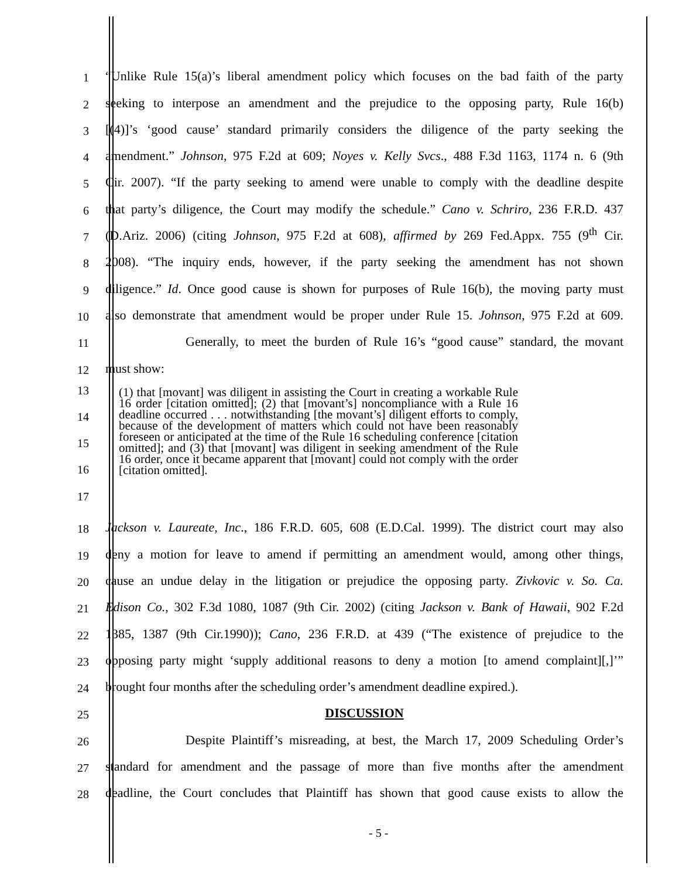1
“Unlike Rule 15(a)’s liberal amendment policy which focuses on the bad faith of the party
2
seeking to interpose an amendment and the prejudice to the opposing party, Rule 16(b)
3
[(4)]’s ‘good cause’ standard primarily considers the diligence of the party seeking the
4
amendment.” Johnson, 975 F.2d at 609; Noyes v. Kelly Svcs., 488 F.3d 1163, 1174 n. 6 (9th
5
Cir. 2007). “If the party seeking to amend were unable to comply with the deadline despite
6
that party’s diligence, the Court may modify the schedule.” Cano v. Schriro, 236 F.R.D. 437
7
(D.Ariz. 2006) (citing Johnson, 975 F.2d at 608), affirmed by 269 Fed.Appx. 755 (9<sup>th</sup> Cir.
8
2008). “The inquiry ends, however, if the party seeking the amendment has not shown
9
diligence.” Id. Once good cause is shown for purposes of Rule 16(b), the moving party must
10
also demonstrate that amendment would be proper under Rule 15. Johnson, 975 F.2d at 609.
11
Generally, to meet the burden of Rule 16’s “good cause” standard, the movant
12
must show:
13
14
15
16
17
(1) that [movant] was diligent in assisting the Court in creating a workable Rule 16 order [citation omitted]; (2) that [movant’s] noncompliance with a Rule 16 deadline occurred . . . notwithstanding [the movant’s] diligent efforts to comply, because of the development of matters which could not have been reasonably foreseen or anticipated at the time of the Rule 16 scheduling conference [citation omitted]; and (3) that [movant] was diligent in seeking amendment of the Rule 16 order, once it became apparent that [movant] could not comply with the order [citation omitted].
18
Jackson v. Laureate, Inc., 186 F.R.D. 605, 608 (E.D.Cal. 1999). The district court may also
19
deny a motion for leave to amend if permitting an amendment would, among other things,
20
cause an undue delay in the litigation or prejudice the opposing party. Zivkovic v. So. Ca.
21
Edison Co., 302 F.3d 1080, 1087 (9th Cir. 2002) (citing Jackson v. Bank of Hawaii, 902 F.2d
22
1385, 1387 (9th Cir.1990)); Cano, 236 F.R.D. at 439 (“The existence of prejudice to the
23
opposing party might ‘supply additional reasons to deny a motion [to amend complaint][,]’”
24
brought four months after the scheduling order’s amendment deadline expired.).
25
DISCUSSION
26
Despite Plaintiff’s misreading, at best, the March 17, 2009 Scheduling Order’s
27
standard for amendment and the passage of more than five months after the amendment
28
deadline, the Court concludes that Plaintiff has shown that good cause exists to allow the
- 5 -